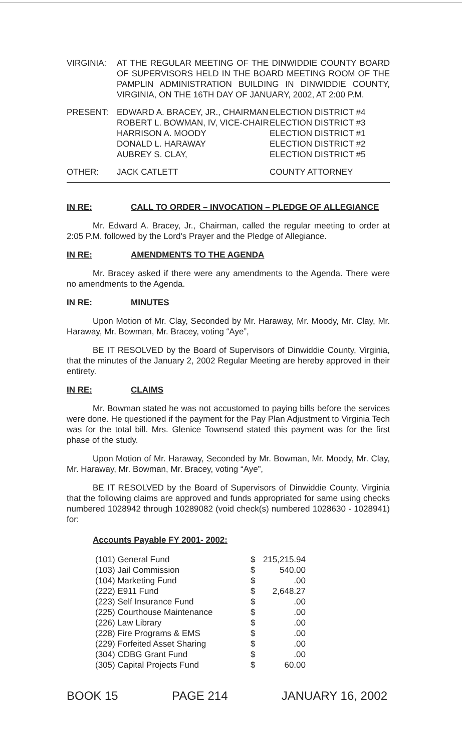| VIRGINIA: | AT THE REGULAR MEETING OF THE DINWIDDIE COUNTY BOARD OF SUPERVISORS HELD IN THE BOARD MEETING ROOM OF THE PAMPLIN ADMINISTRATION BUILDING IN DINWIDDIE COUNTY, VIRGINIA, ON THE 16TH DAY OF JANUARY, 2002, AT 2:00 P.M. |
| PRESENT: | EDWARD A. BRACEY, JR., CHAIRMAN ROBERT L. BOWMAN, IV, VICE-CHAIR HARRISON A. MOODY DONALD L. HARAWAY AUBREY S. CLAY, | ELECTION DISTRICT #4 ELECTION DISTRICT #3 ELECTION DISTRICT #1 ELECTION DISTRICT #2 ELECTION DISTRICT #5 |
| OTHER: | JACK CATLETT | COUNTY ATTORNEY |
IN RE: CALL TO ORDER – INVOCATION – PLEDGE OF ALLEGIANCE
Mr. Edward A. Bracey, Jr., Chairman, called the regular meeting to order at 2:05 P.M. followed by the Lord's Prayer and the Pledge of Allegiance.
IN RE: AMENDMENTS TO THE AGENDA
Mr. Bracey asked if there were any amendments to the Agenda. There were no amendments to the Agenda.
IN RE: MINUTES
Upon Motion of Mr. Clay, Seconded by Mr. Haraway, Mr. Moody, Mr. Clay, Mr. Haraway, Mr. Bowman, Mr. Bracey, voting “Aye”,
BE IT RESOLVED by the Board of Supervisors of Dinwiddie County, Virginia, that the minutes of the January 2, 2002 Regular Meeting are hereby approved in their entirety.
IN RE: CLAIMS
Mr. Bowman stated he was not accustomed to paying bills before the services were done. He questioned if the payment for the Pay Plan Adjustment to Virginia Tech was for the total bill. Mrs. Glenice Townsend stated this payment was for the first phase of the study.
Upon Motion of Mr. Haraway, Seconded by Mr. Bowman, Mr. Moody, Mr. Clay, Mr. Haraway, Mr. Bowman, Mr. Bracey, voting “Aye”,
BE IT RESOLVED by the Board of Supervisors of Dinwiddie County, Virginia that the following claims are approved and funds appropriated for same using checks numbered 1028942 through 10289082 (void check(s) numbered 1028630 - 1028941) for:
Accounts Payable FY 2001- 2002:
| (101) General Fund | $ | 215,215.94 |
| (103) Jail Commission | $ | 540.00 |
| (104) Marketing Fund | $ | .00 |
| (222) E911 Fund | $ | 2,648.27 |
| (223) Self Insurance Fund | $ | .00 |
| (225) Courthouse Maintenance | $ | .00 |
| (226) Law Library | $ | .00 |
| (228) Fire Programs & EMS | $ | .00 |
| (229) Forfeited Asset Sharing | $ | .00 |
| (304) CDBG Grant Fund | $ | .00 |
| (305) Capital Projects Fund | $ | 60.00 |
BOOK 15 PAGE 214 JANUARY 16, 2002